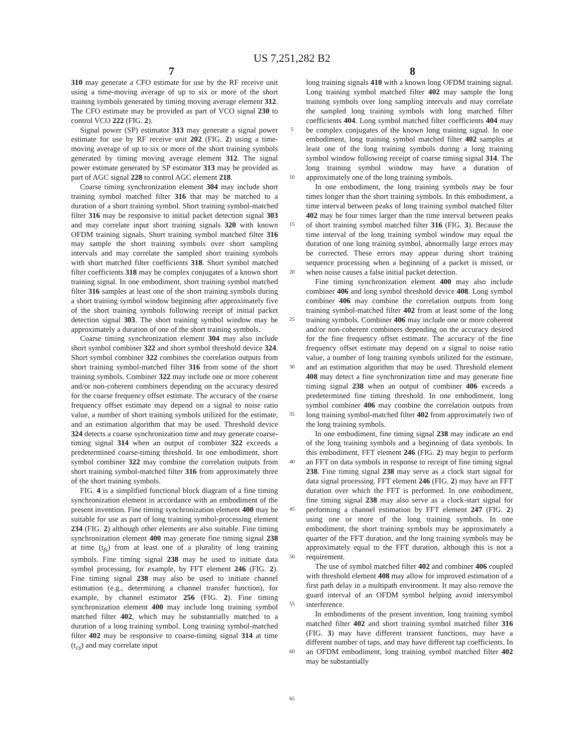US 7,251,282 B2
7 8
310 may generate a CFO estimate for use by the RF receive unit using a time-moving average of up to six or more of the short training symbols generated by timing moving average element 312. The CFO estimate may be provided as part of VCO signal 230 to control VCO 222 (FIG. 2).
Signal power (SP) estimator 313 may generate a signal power estimate for use by RF receive unit 202 (FIG. 2) using a time-moving average of up to six or more of the short training symbols generated by timing moving average element 312. The signal power estimate generated by SP estimator 313 may be provided as part of AGC signal 228 to control AGC element 218.
Coarse timing synchronization element 304 may include short training symbol matched filter 316 that may be matched to a duration of a short training symbol. Short training symbol-matched filter 316 may be responsive to initial packet detection signal 303 and may correlate input short training signals 320 with known OFDM training signals. Short training symbol matched filter 316 may sample the short training symbols over short sampling intervals and may correlate the sampled short training symbols with short matched filter coefficients 318. Short symbol matched filter coefficients 318 may be complex conjugates of a known short training signal. In one embodiment, short training symbol matched filter 316 samples at least one of the short training symbols during a short training symbol window beginning after approximately five of the short training symbols following receipt of initial packet detection signal 303. The short training symbol window may be approximately a duration of one of the short training symbols.
Coarse timing synchronization element 304 may also include short symbol combiner 322 and short symbol threshold device 324. Short symbol combiner 322 combines the correlation outputs from short training symbol-matched filter 316 from some of the short training symbols. Combiner 322 may include one or more coherent and/or non-coherent combiners depending on the accuracy desired for the coarse frequency offset estimate. The accuracy of the coarse frequency offset estimate may depend on a signal to noise ratio value, a number of short training symbols utilized for the estimate, and an estimation algorithm that may be used. Threshold device 324 detects a coarse synchronization time and may generate coarse-timing signal 314 when an output of combiner 322 exceeds a predetermined coarse-timing threshold. In one embodiment, short symbol combiner 322 may combine the correlation outputs from short training symbol-matched filter 316 from approximately three of the short training symbols.
FIG. 4 is a simplified functional block diagram of a fine timing synchronization element in accordance with an embodiment of the present invention. Fine timing synchronization element 400 may be suitable for use as part of long training symbol-processing element 234 (FIG. 2) although other elements are also suitable. Fine timing synchronization element 400 may generate fine timing signal 238 at time (t<sub>fs</sub>) from at least one of a plurality of long training symbols. Fine timing signal 238 may be used to initiate data symbol processing, for example, by FFT element 246 (FIG. 2). Fine timing signal 238 may also be used to initiate channel estimation (e.g., determining a channel transfer function), for example, by channel estimator 256 (FIG. 2). Fine timing synchronization element 400 may include long training symbol matched filter 402, which may be substantially matched to a duration of a long training symbol. Long training symbol-matched filter 402 may be responsive to coarse-timing signal 314 at time (t<sub>cs</sub>) and may correlate input
5
10
15
20
25
30
35
40
45
50
55
60
65
long training signals 410 with a known long OFDM training signal. Long training symbol matched filter 402 may sample the long training symbols over long sampling intervals and may correlate the sampled long training symbols with long matched filter coefficients 404. Long symbol matched filter coefficients 404 may be complex conjugates of the known long training signal. In one embodiment, long training symbol matched filter 402 samples at least one of the long training symbols during a long training symbol window following receipt of coarse timing signal 314. The long training symbol window may have a duration of approximately one of the long training symbols.
In one embodiment, the long training symbols may be four times longer than the short training symbols. In this embodiment, a time interval between peaks of long training symbol matched filter 402 may be four times larger than the time interval between peaks of short training symbol matched filter 316 (FIG. 3). Because the time interval of the long training symbol window may equal the duration of one long training symbol, abnormally large errors may be corrected. These errors may appear during short training sequence processing when a beginning of a packet is missed, or when noise causes a false initial packet detection.
Fine timing synchronization element 400 may also include combiner 406 and long symbol threshold device 408. Long symbol combiner 406 may combine the correlation outputs from long training symbol-matched filter 402 from at least some of the long training symbols. Combiner 406 may include one or more coherent and/or non-coherent combiners depending on the accuracy desired for the fine frequency offset estimate. The accuracy of the fine frequency offset estimate may depend on a signal to noise ratio value, a number of long training symbols utilized for the estimate, and an estimation algorithm that may be used. Threshold element 408 may detect a fine synchronization time and may generate fine timing signal 238 when an output of combiner 406 exceeds a predetermined fine timing threshold. In one embodiment, long symbol combiner 406 may combine the correlation outputs from long training symbol-matched filter 402 from approximately two of the long training symbols.
In one embodiment, fine timing signal 238 may indicate an end of the long training symbols and a beginning of data symbols. In this embodiment, FFT element 246 (FIG. 2) may begin to perform an FFT on data symbols in response to receipt of fine timing signal 238. Fine timing signal 238 may serve as a clock start signal for data signal processing. FFT element 246 (FIG. 2) may have an FFT duration over which the FFT is performed. In one embodiment, fine timing signal 238 may also serve as a clock-start signal for performing a channel estimation by FFT element 247 (FIG. 2) using one or more of the long training symbols. In one embodiment, the short training symbols may be approximately a quarter of the FFT duration, and the long training symbols may be approximately equal to the FFT duration, although this is not a requirement.
The use of symbol matched filter 402 and combiner 406 coupled with threshold element 408 may allow for improved estimation of a first path delay in a multipath environment. It may also remove the guard interval of an OFDM symbol helping avoid intersymbol interference.
In embodiments of the present invention, long training symbol matched filter 402 and short training symbol matched filter 316 (FIG. 3) may have different transient functions, may have a different number of taps, and may have different tap coefficients. In an OFDM embodiment, long training symbol matched filter 402 may be substantially